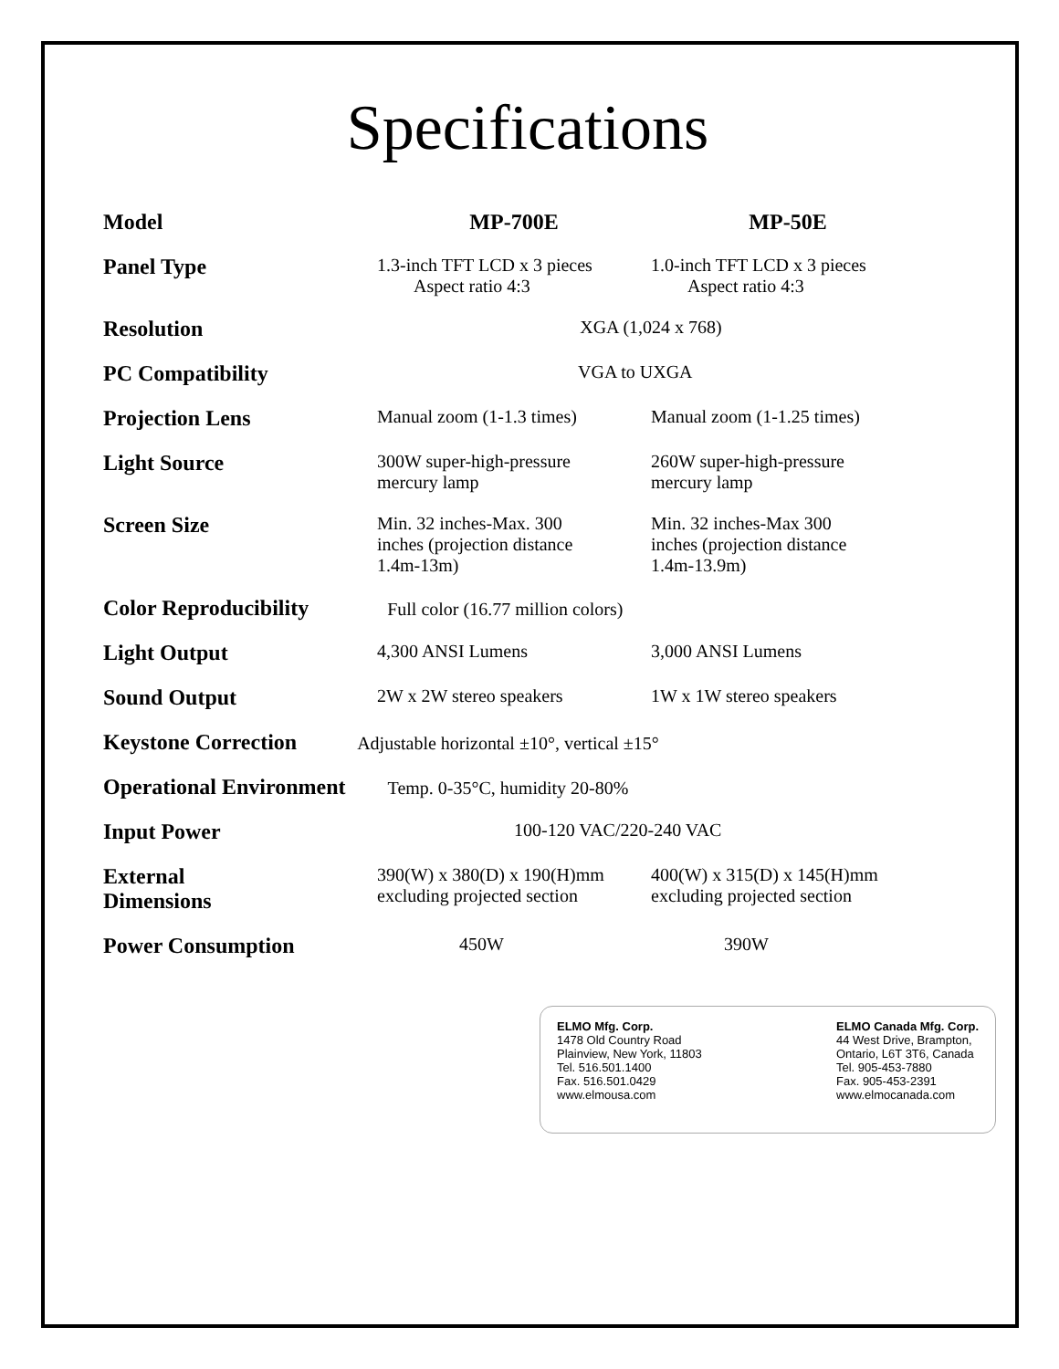Specifications
| Model | MP-700E | MP-50E |
| --- | --- | --- |
| Panel Type | 1.3-inch TFT LCD x 3 pieces Aspect ratio 4:3 | 1.0-inch TFT LCD x 3 pieces Aspect ratio 4:3 |
| Resolution | XGA (1,024 x 768) | |
| PC Compatibility | VGA to UXGA | |
| Projection Lens | Manual zoom (1-1.3 times) | Manual zoom (1-1.25 times) |
| Light Source | 300W super-high-pressure mercury lamp | 260W super-high-pressure mercury lamp |
| Screen Size | Min. 32 inches-Max. 300 inches (projection distance 1.4m-13m) | Min. 32 inches-Max 300 inches (projection distance 1.4m-13.9m) |
| Color Reproducibility Full color (16.77 million colors) | | |
| Light Output | 4,300 ANSI Lumens | 3,000 ANSI Lumens |
| Sound Output | 2W x 2W stereo speakers | 1W x 1W stereo speakers |
| Keystone Correction Adjustable horizontal ±10°, vertical ±15° | | |
| Operational Environment Temp. 0-35°C, humidity 20-80% | | |
| Input Power | 100-120 VAC/220-240 VAC | |
| External Dimensions | 390(W) x 380(D) x 190(H)mm excluding projected section | 400(W) x 315(D) x 145(H)mm excluding projected section |
| Power Consumption | 450W | 390W |
ELMO Mfg. Corp.
1478 Old Country Road
Plainview, New York, 11803
Tel. 516.501.1400
Fax. 516.501.0429
www.elmousa.com
ELMO Canada Mfg. Corp.
44 West Drive, Brampton,
Ontario, L6T 3T6, Canada
Tel. 905-453-7880
Fax. 905-453-2391
www.elmocanada.com